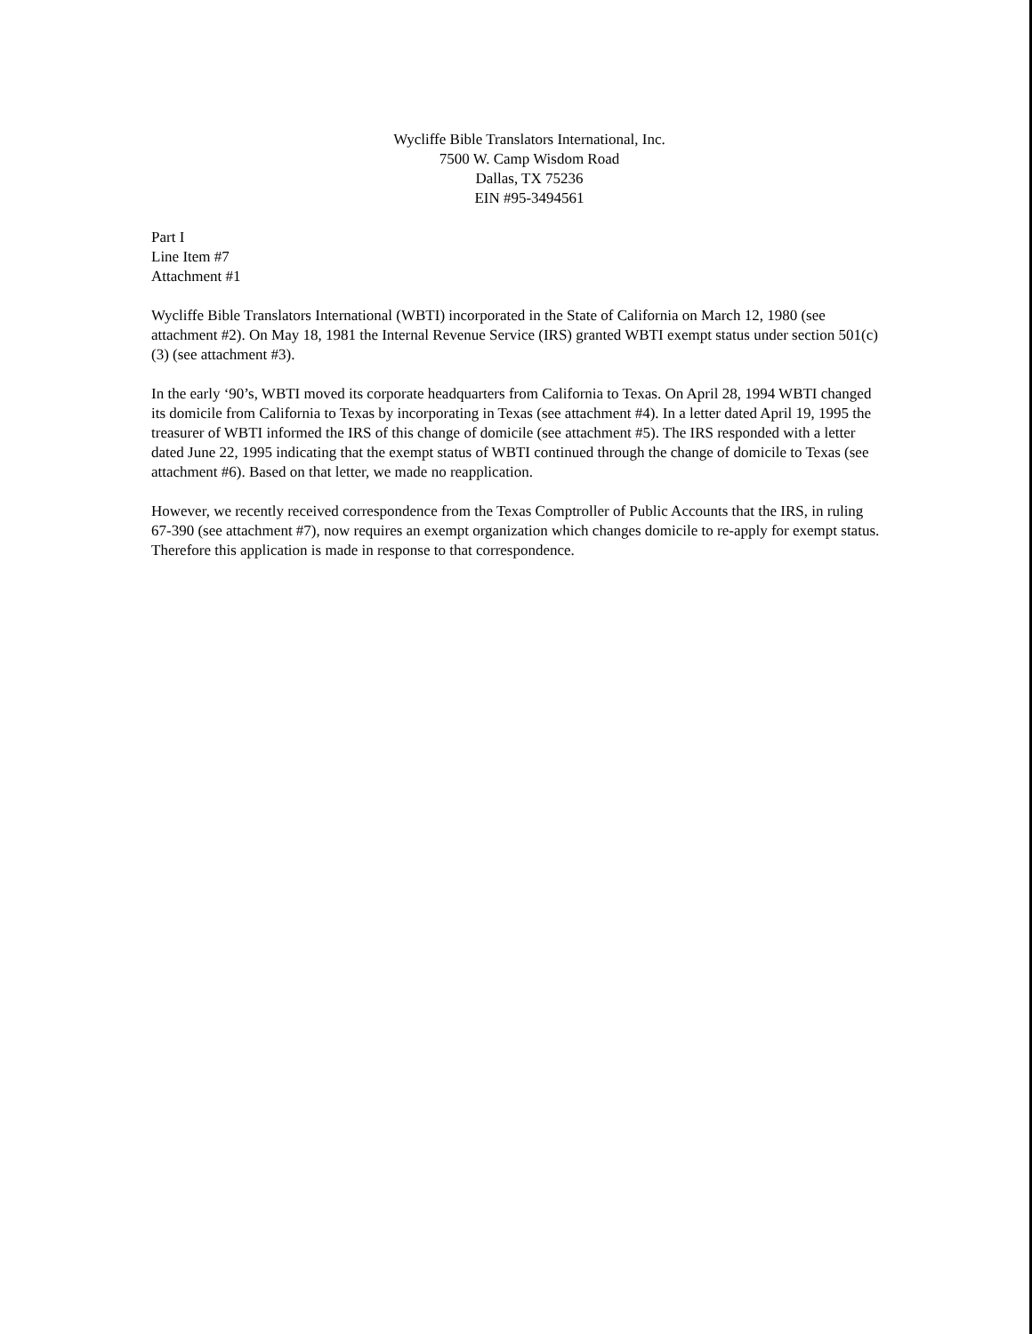Wycliffe Bible Translators International, Inc.
7500 W. Camp Wisdom Road
Dallas, TX 75236
EIN #95-3494561
Part I
Line Item #7
Attachment #1
Wycliffe Bible Translators International (WBTI) incorporated in the State of California on March 12, 1980 (see attachment #2). On May 18, 1981 the Internal Revenue Service (IRS) granted WBTI exempt status under section 501(c)(3) (see attachment #3).
In the early ‘90’s, WBTI moved its corporate headquarters from California to Texas. On April 28, 1994 WBTI changed its domicile from California to Texas by incorporating in Texas (see attachment #4). In a letter dated April 19, 1995 the treasurer of WBTI informed the IRS of this change of domicile (see attachment #5). The IRS responded with a letter dated June 22, 1995 indicating that the exempt status of WBTI continued through the change of domicile to Texas (see attachment #6). Based on that letter, we made no reapplication.
However, we recently received correspondence from the Texas Comptroller of Public Accounts that the IRS, in ruling 67-390 (see attachment #7), now requires an exempt organization which changes domicile to re-apply for exempt status. Therefore this application is made in response to that correspondence.